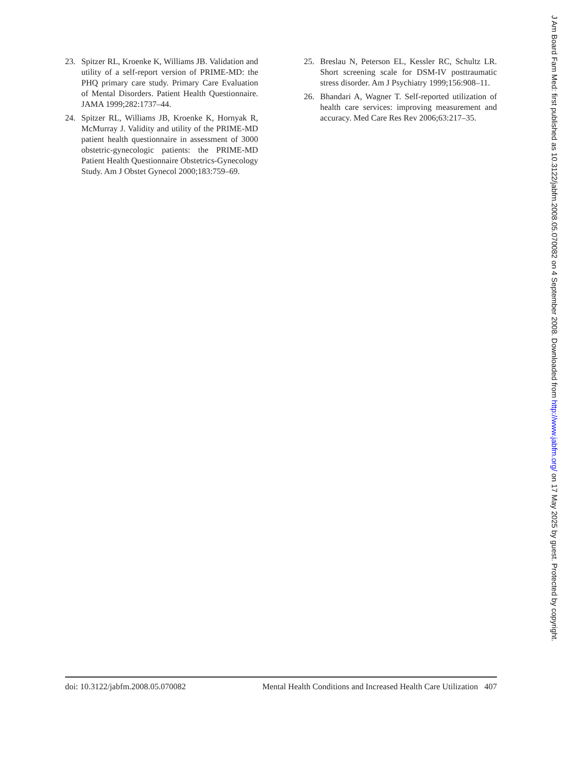23. Spitzer RL, Kroenke K, Williams JB. Validation and utility of a self-report version of PRIME-MD: the PHQ primary care study. Primary Care Evaluation of Mental Disorders. Patient Health Questionnaire. JAMA 1999;282:1737–44.
24. Spitzer RL, Williams JB, Kroenke K, Hornyak R, McMurray J. Validity and utility of the PRIME-MD patient health questionnaire in assessment of 3000 obstetric-gynecologic patients: the PRIME-MD Patient Health Questionnaire Obstetrics-Gynecology Study. Am J Obstet Gynecol 2000;183:759–69.
25. Breslau N, Peterson EL, Kessler RC, Schultz LR. Short screening scale for DSM-IV posttraumatic stress disorder. Am J Psychiatry 1999;156:908–11.
26. Bhandari A, Wagner T. Self-reported utilization of health care services: improving measurement and accuracy. Med Care Res Rev 2006;63:217–35.
doi: 10.3122/jabfm.2008.05.070082 Mental Health Conditions and Increased Health Care Utilization 407
J Am Board Fam Med: first published as 10.3122/jabfm.2008.05.070082 on 4 September 2008. Downloaded from http://www.jabfm.org/ on 17 May 2025 by guest. Protected by copyright.